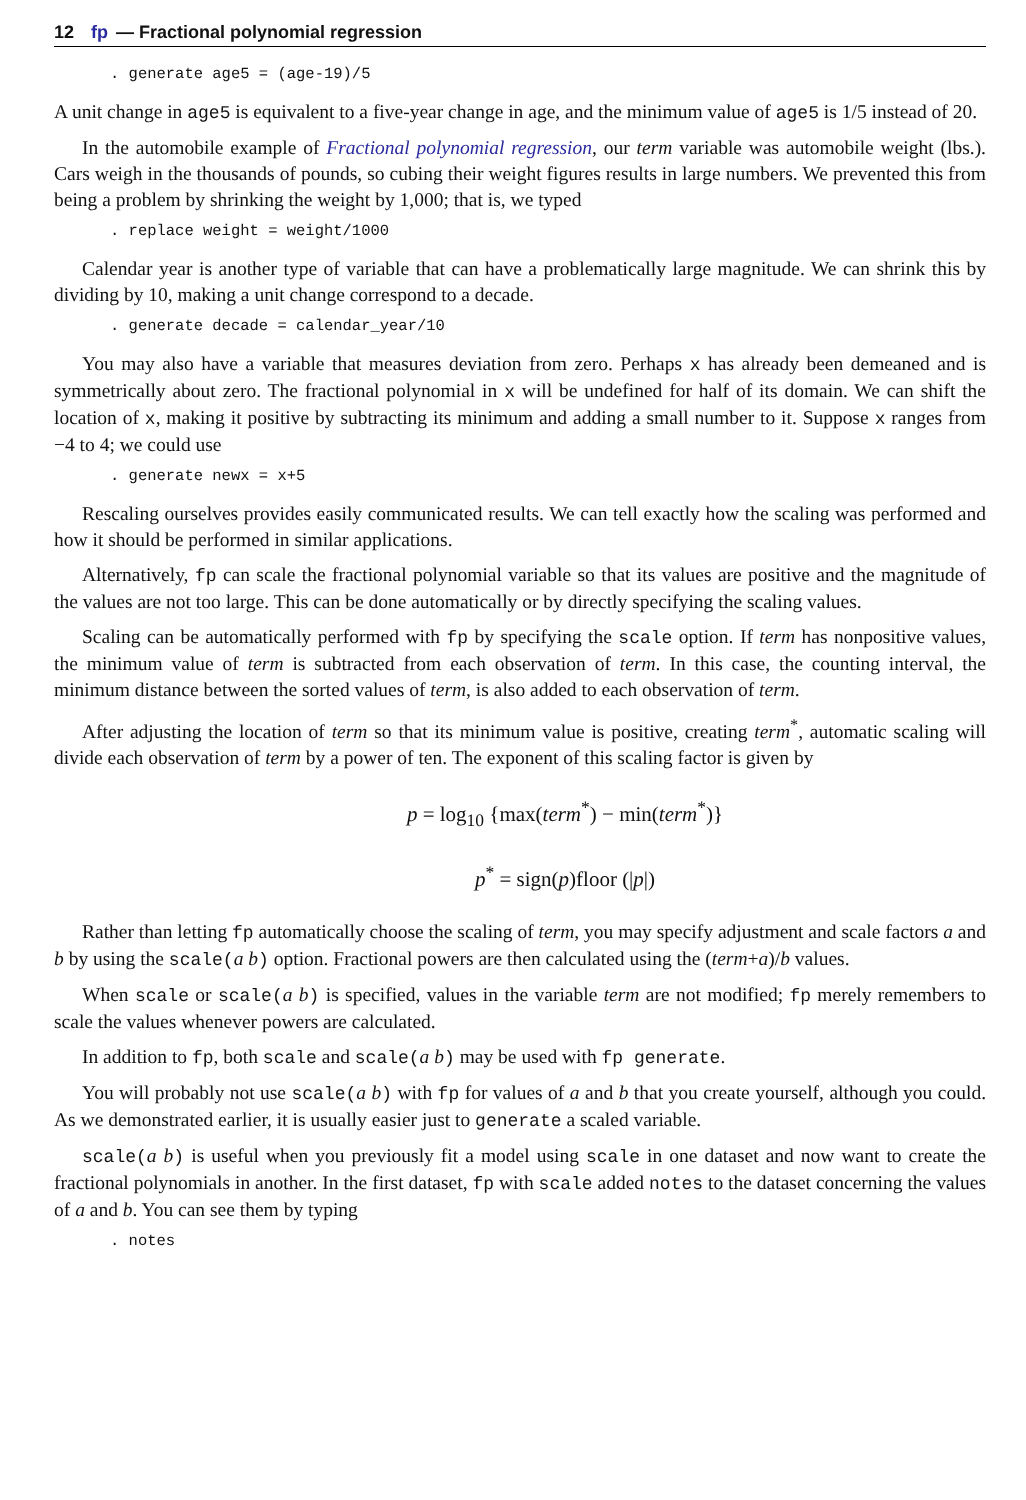12 fp — Fractional polynomial regression
. generate age5 = (age-19)/5
A unit change in age5 is equivalent to a five-year change in age, and the minimum value of age5 is 1/5 instead of 20.
In the automobile example of Fractional polynomial regression, our term variable was automobile weight (lbs.). Cars weigh in the thousands of pounds, so cubing their weight figures results in large numbers. We prevented this from being a problem by shrinking the weight by 1,000; that is, we typed
. replace weight = weight/1000
Calendar year is another type of variable that can have a problematically large magnitude. We can shrink this by dividing by 10, making a unit change correspond to a decade.
. generate decade = calendar_year/10
You may also have a variable that measures deviation from zero. Perhaps x has already been demeaned and is symmetrically about zero. The fractional polynomial in x will be undefined for half of its domain. We can shift the location of x, making it positive by subtracting its minimum and adding a small number to it. Suppose x ranges from −4 to 4; we could use
. generate newx = x+5
Rescaling ourselves provides easily communicated results. We can tell exactly how the scaling was performed and how it should be performed in similar applications.
Alternatively, fp can scale the fractional polynomial variable so that its values are positive and the magnitude of the values are not too large. This can be done automatically or by directly specifying the scaling values.
Scaling can be automatically performed with fp by specifying the scale option. If term has nonpositive values, the minimum value of term is subtracted from each observation of term. In this case, the counting interval, the minimum distance between the sorted values of term, is also added to each observation of term.
After adjusting the location of term so that its minimum value is positive, creating term<sup>*</sup>, automatic scaling will divide each observation of term by a power of ten. The exponent of this scaling factor is given by
p = log<sub>10</sub> {max(term<sup>*</sup>) − min(term<sup>*</sup>)}
p<sup>*</sup> = sign(p)floor (|p|)
Rather than letting fp automatically choose the scaling of term, you may specify adjustment and scale factors a and b by using the scale(a b) option. Fractional powers are then calculated using the (term+a)/b values.
When scale or scale(a b) is specified, values in the variable term are not modified; fp merely remembers to scale the values whenever powers are calculated.
In addition to fp, both scale and scale(a b) may be used with fp generate.
You will probably not use scale(a b) with fp for values of a and b that you create yourself, although you could. As we demonstrated earlier, it is usually easier just to generate a scaled variable.
scale(a b) is useful when you previously fit a model using scale in one dataset and now want to create the fractional polynomials in another. In the first dataset, fp with scale added notes to the dataset concerning the values of a and b. You can see them by typing
. notes